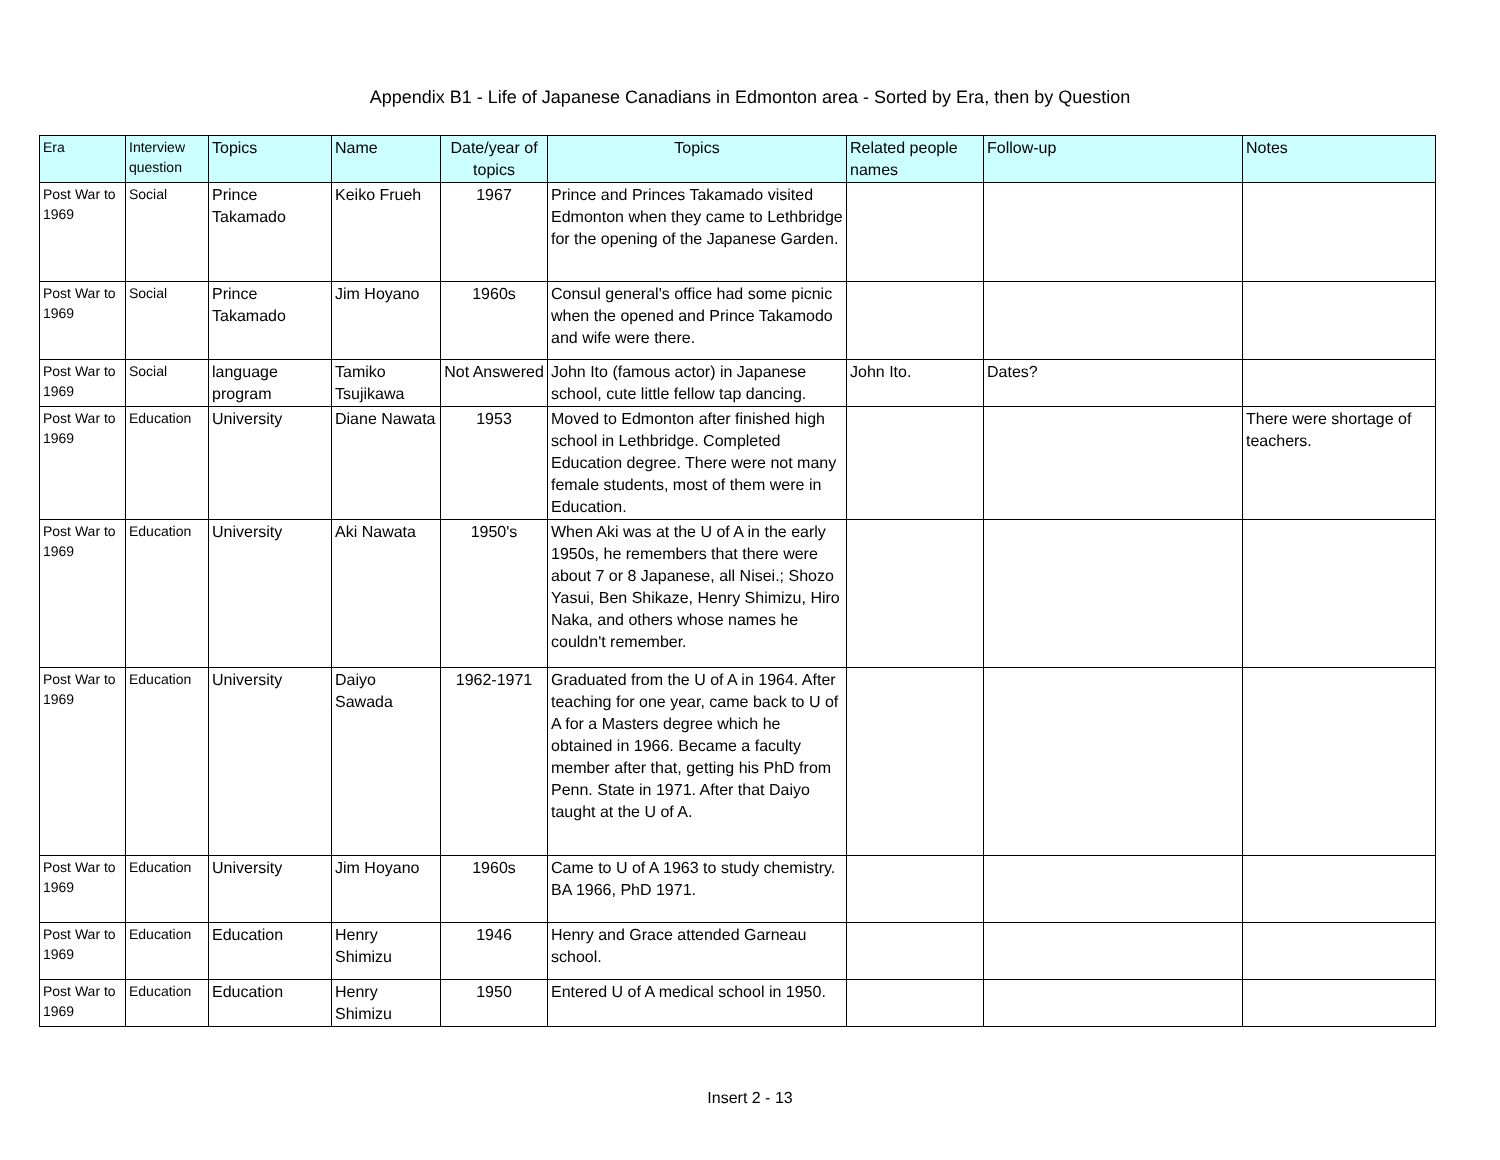Appendix B1 - Life of Japanese Canadians in Edmonton area - Sorted by Era, then by Question
| Era | Interview question | Topics | Name | Date/year of topics | Topics | Related people names | Follow-up | Notes |
| --- | --- | --- | --- | --- | --- | --- | --- | --- |
| Post War to 1969 | Social | Prince Takamado | Keiko Frueh | 1967 | Prince and Princes Takamado visited Edmonton when they came to Lethbridge for the opening of the Japanese Garden. | | | |
| Post War to 1969 | Social | Prince Takamado | Jim Hoyano | 1960s | Consul general's office had some picnic when the opened and Prince Takamodo and wife were there. | | | |
| Post War to 1969 | Social | language program | Tamiko Tsujikawa | Not Answered | John Ito (famous actor) in Japanese school, cute little fellow tap dancing. | John Ito. | Dates? | |
| Post War to 1969 | Education | University | Diane Nawata | 1953 | Moved to Edmonton after finished high school in Lethbridge. Completed Education degree. There were not many female students, most of them were in Education. | | | There were shortage of teachers. |
| Post War to 1969 | Education | University | Aki Nawata | 1950's | When Aki was at the U of A in the early 1950s, he remembers that there were about 7 or 8 Japanese, all Nisei.; Shozo Yasui, Ben Shikaze, Henry Shimizu, Hiro Naka, and others whose names he couldn't remember. | | | |
| Post War to 1969 | Education | University | Daiyo Sawada | 1962-1971 | Graduated from the U of A in 1964. After teaching for one year, came back to U of A for a Masters degree which he obtained in 1966. Became a faculty member after that, getting his PhD from Penn. State in 1971. After that Daiyo taught at the U of A. | | | |
| Post War to 1969 | Education | University | Jim Hoyano | 1960s | Came to U of A 1963 to study chemistry. BA 1966, PhD 1971. | | | |
| Post War to 1969 | Education | Education | Henry Shimizu | 1946 | Henry and Grace attended Garneau school. | | | |
| Post War to 1969 | Education | Education | Henry Shimizu | 1950 | Entered U of A medical school in 1950. | | | |
Insert 2 - 13